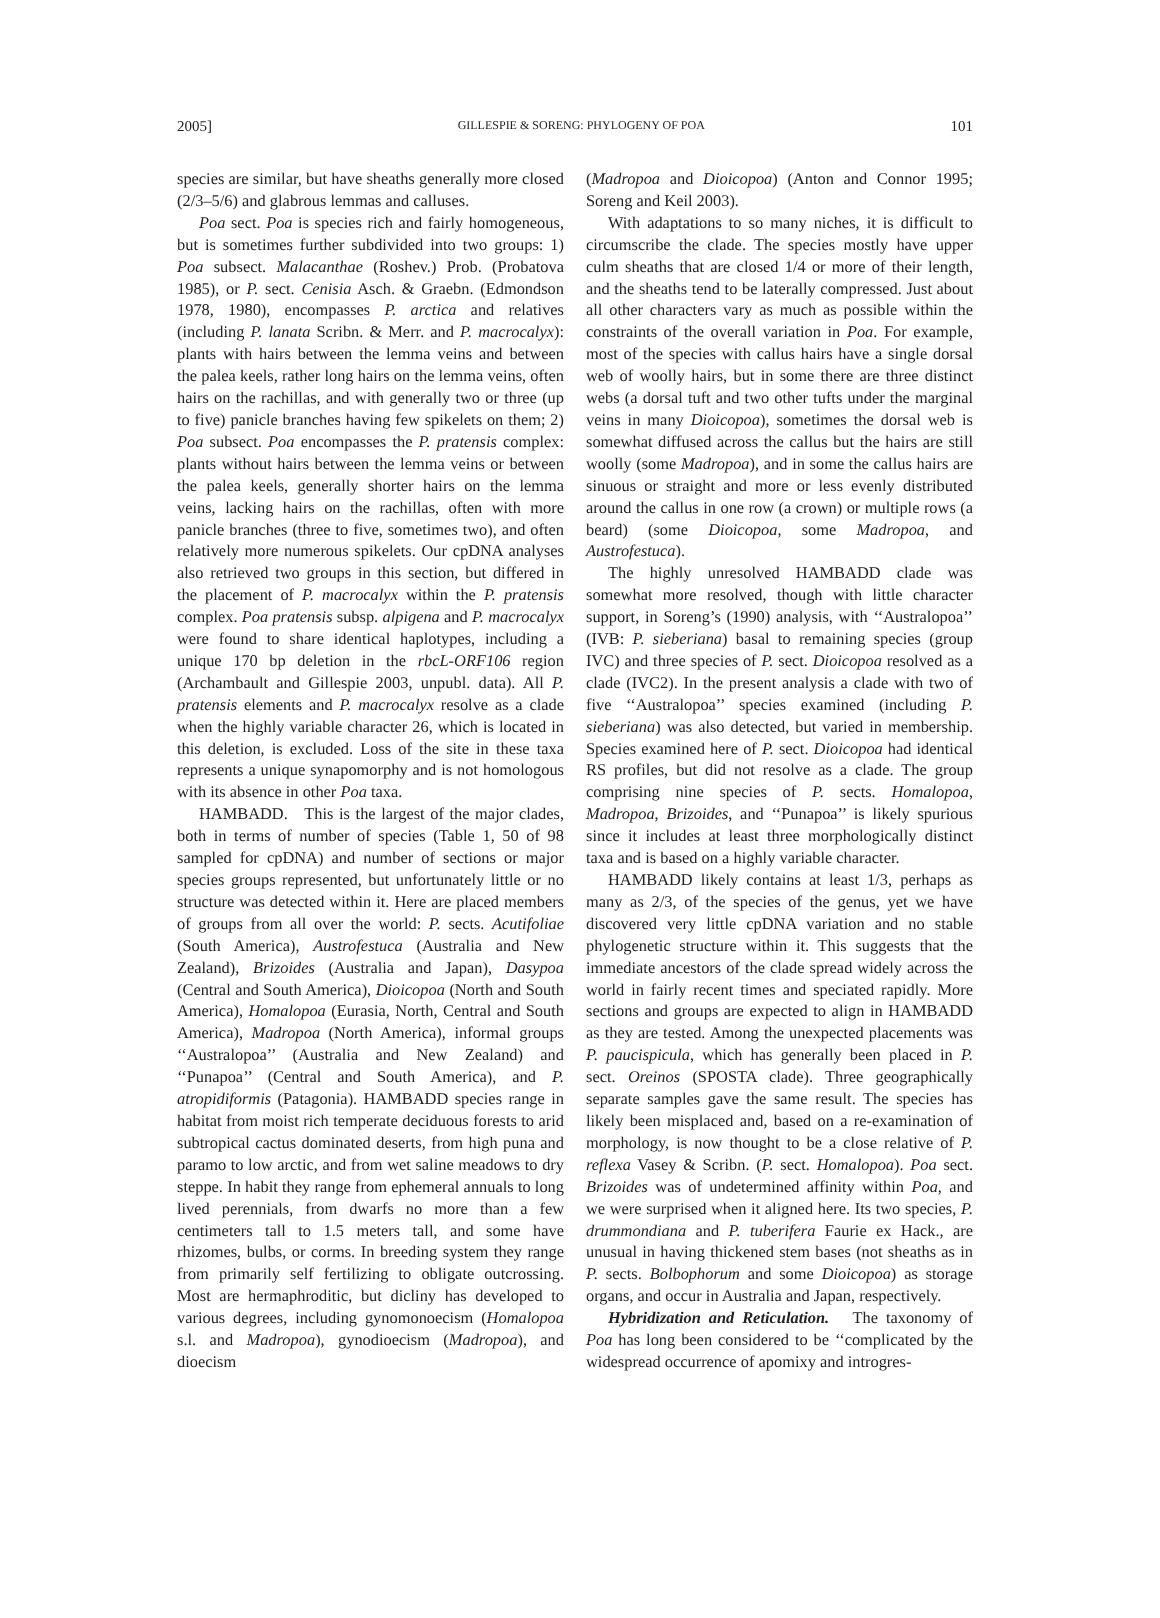2005] GILLESPIE & SORENG: PHYLOGENY OF POA 101
species are similar, but have sheaths generally more closed (2/3–5/6) and glabrous lemmas and calluses.
Poa sect. Poa is species rich and fairly homogeneous, but is sometimes further subdivided into two groups: 1) Poa subsect. Malacanthae (Roshev.) Prob. (Probatova 1985), or P. sect. Cenisia Asch. & Graebn. (Edmondson 1978, 1980), encompasses P. arctica and relatives (including P. lanata Scribn. & Merr. and P. macrocalyx): plants with hairs between the lemma veins and between the palea keels, rather long hairs on the lemma veins, often hairs on the rachillas, and with generally two or three (up to five) panicle branches having few spikelets on them; 2) Poa subsect. Poa encompasses the P. pratensis complex: plants without hairs between the lemma veins or between the palea keels, generally shorter hairs on the lemma veins, lacking hairs on the rachillas, often with more panicle branches (three to five, sometimes two), and often relatively more numerous spikelets. Our cpDNA analyses also retrieved two groups in this section, but differed in the placement of P. macrocalyx within the P. pratensis complex. Poa pratensis subsp. alpigena and P. macrocalyx were found to share identical haplotypes, including a unique 170 bp deletion in the rbcL-ORF106 region (Archambault and Gillespie 2003, unpubl. data). All P. pratensis elements and P. macrocalyx resolve as a clade when the highly variable character 26, which is located in this deletion, is excluded. Loss of the site in these taxa represents a unique synapomorphy and is not homologous with its absence in other Poa taxa.
HAMBADD. This is the largest of the major clades, both in terms of number of species (Table 1, 50 of 98 sampled for cpDNA) and number of sections or major species groups represented, but unfortunately little or no structure was detected within it. Here are placed members of groups from all over the world: P. sects. Acutifoliae (South America), Austrofestuca (Australia and New Zealand), Brizoides (Australia and Japan), Dasypoa (Central and South America), Dioicopoa (North and South America), Homalopoa (Eurasia, North, Central and South America), Madropoa (North America), informal groups ‘‘Australopoa’’ (Australia and New Zealand) and ‘‘Punapoa’’ (Central and South America), and P. atropidiformis (Patagonia). HAMBADD species range in habitat from moist rich temperate deciduous forests to arid subtropical cactus dominated deserts, from high puna and paramo to low arctic, and from wet saline meadows to dry steppe. In habit they range from ephemeral annuals to long lived perennials, from dwarfs no more than a few centimeters tall to 1.5 meters tall, and some have rhizomes, bulbs, or corms. In breeding system they range from primarily self fertilizing to obligate outcrossing. Most are hermaphroditic, but dicliny has developed to various degrees, including gynomonoecism (Homalopoa s.l. and Madropoa), gynodioecism (Madropoa), and dioecism
(Madropoa and Dioicopoa) (Anton and Connor 1995; Soreng and Keil 2003).
With adaptations to so many niches, it is difficult to circumscribe the clade. The species mostly have upper culm sheaths that are closed 1/4 or more of their length, and the sheaths tend to be laterally compressed. Just about all other characters vary as much as possible within the constraints of the overall variation in Poa. For example, most of the species with callus hairs have a single dorsal web of woolly hairs, but in some there are three distinct webs (a dorsal tuft and two other tufts under the marginal veins in many Dioicopoa), sometimes the dorsal web is somewhat diffused across the callus but the hairs are still woolly (some Madropoa), and in some the callus hairs are sinuous or straight and more or less evenly distributed around the callus in one row (a crown) or multiple rows (a beard) (some Dioicopoa, some Madropoa, and Austrofestuca).
The highly unresolved HAMBADD clade was somewhat more resolved, though with little character support, in Soreng’s (1990) analysis, with ‘‘Australopoa’’ (IVB: P. sieberiana) basal to remaining species (group IVC) and three species of P. sect. Dioicopoa resolved as a clade (IVC2). In the present analysis a clade with two of five ‘‘Australopoa’’ species examined (including P. sieberiana) was also detected, but varied in membership. Species examined here of P. sect. Dioicopoa had identical RS profiles, but did not resolve as a clade. The group comprising nine species of P. sects. Homalopoa, Madropoa, Brizoides, and ‘‘Punapoa’’ is likely spurious since it includes at least three morphologically distinct taxa and is based on a highly variable character.
HAMBADD likely contains at least 1/3, perhaps as many as 2/3, of the species of the genus, yet we have discovered very little cpDNA variation and no stable phylogenetic structure within it. This suggests that the immediate ancestors of the clade spread widely across the world in fairly recent times and speciated rapidly. More sections and groups are expected to align in HAMBADD as they are tested. Among the unexpected placements was P. paucispicula, which has generally been placed in P. sect. Oreinos (SPOSTA clade). Three geographically separate samples gave the same result. The species has likely been misplaced and, based on a re-examination of morphology, is now thought to be a close relative of P. reflexa Vasey & Scribn. (P. sect. Homalopoa). Poa sect. Brizoides was of undetermined affinity within Poa, and we were surprised when it aligned here. Its two species, P. drummondiana and P. tuberifera Faurie ex Hack., are unusual in having thickened stem bases (not sheaths as in P. sects. Bolbophorum and some Dioicopoa) as storage organs, and occur in Australia and Japan, respectively.
Hybridization and Reticulation. The taxonomy of Poa has long been considered to be ‘‘complicated by the widespread occurrence of apomixy and introgres-